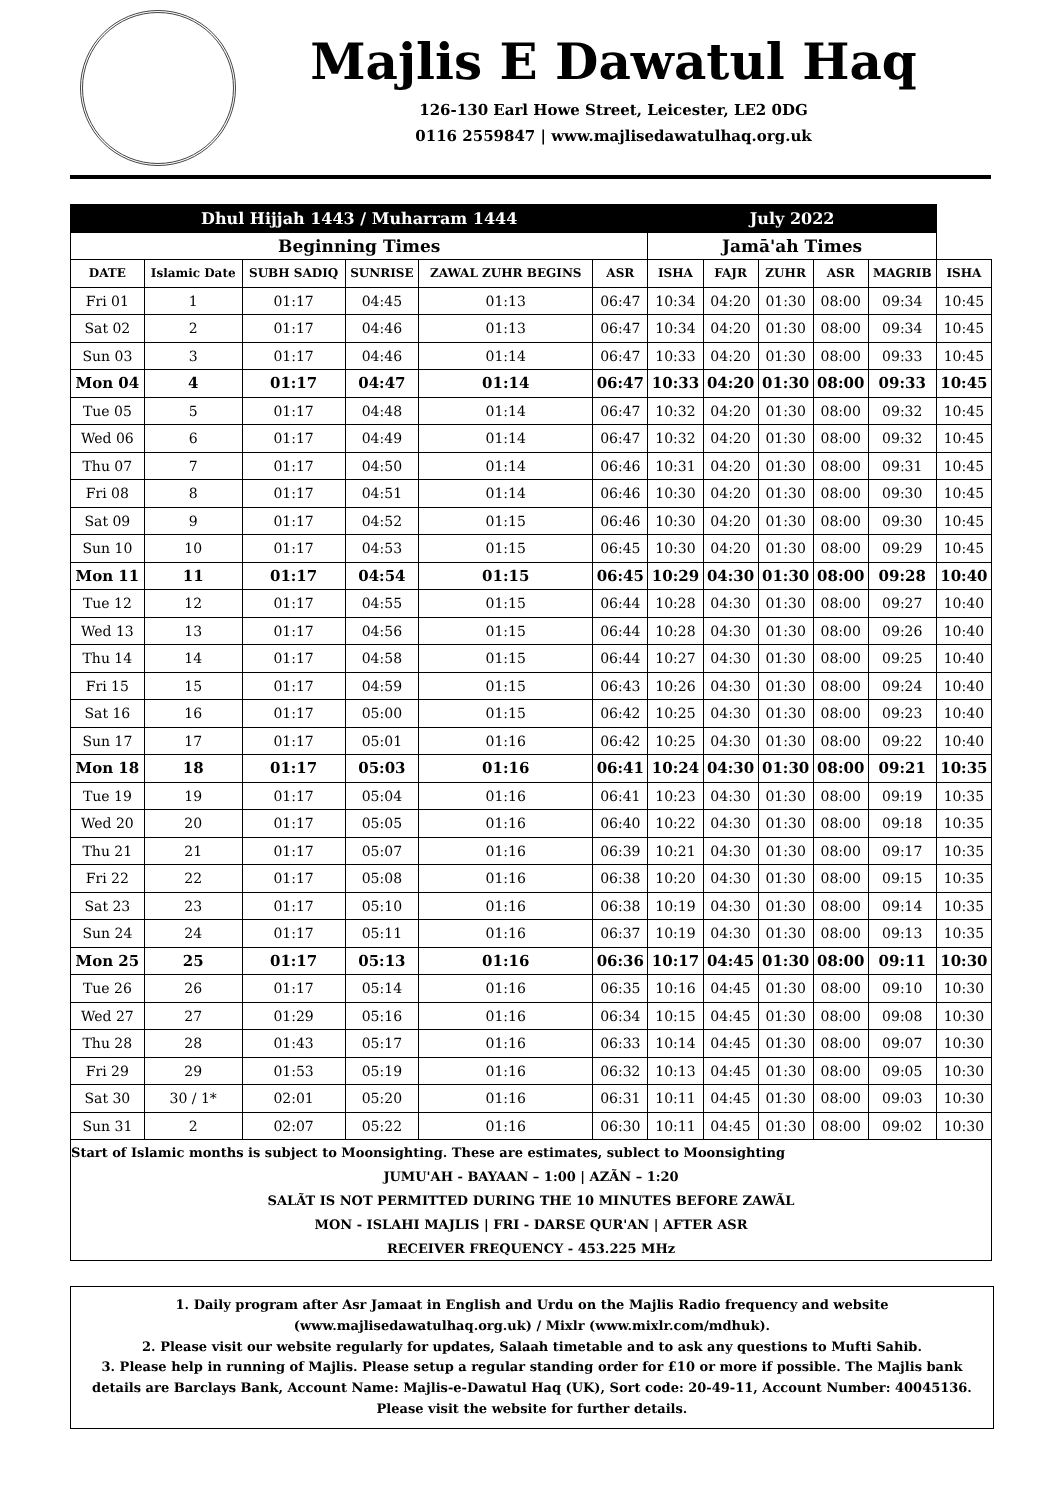Majlis E Dawatul Haq
126-130 Earl Howe Street, Leicester, LE2 0DG
0116 2559847 | www.majlisedawatulhaq.org.uk
| Dhul Hijjah 1443 / Muharram 1444 | | | | | | July 2022 | | | | | |
| --- | --- | --- | --- | --- | --- | --- | --- | --- | --- | --- | --- |
| Beginning Times | | | | | | Jamā'ah Times | | | | | |
| DATE | Islamic Date | SUBH SADIQ | SUNRISE | ZAWAL ZUHR BEGINS | ASR | ISHA | FAJR | ZUHR | ASR | MAGRIB | ISHA |
| Fri 01 | 1 | 01:17 | 04:45 | 01:13 | 06:47 | 10:34 | 04:20 | 01:30 | 08:00 | 09:34 | 10:45 |
| Sat 02 | 2 | 01:17 | 04:46 | 01:13 | 06:47 | 10:34 | 04:20 | 01:30 | 08:00 | 09:34 | 10:45 |
| Sun 03 | 3 | 01:17 | 04:46 | 01:14 | 06:47 | 10:33 | 04:20 | 01:30 | 08:00 | 09:33 | 10:45 |
| Mon 04 | 4 | 01:17 | 04:47 | 01:14 | 06:47 | 10:33 | 04:20 | 01:30 | 08:00 | 09:33 | 10:45 |
| Tue 05 | 5 | 01:17 | 04:48 | 01:14 | 06:47 | 10:32 | 04:20 | 01:30 | 08:00 | 09:32 | 10:45 |
| Wed 06 | 6 | 01:17 | 04:49 | 01:14 | 06:47 | 10:32 | 04:20 | 01:30 | 08:00 | 09:32 | 10:45 |
| Thu 07 | 7 | 01:17 | 04:50 | 01:14 | 06:46 | 10:31 | 04:20 | 01:30 | 08:00 | 09:31 | 10:45 |
| Fri 08 | 8 | 01:17 | 04:51 | 01:14 | 06:46 | 10:30 | 04:20 | 01:30 | 08:00 | 09:30 | 10:45 |
| Sat 09 | 9 | 01:17 | 04:52 | 01:15 | 06:46 | 10:30 | 04:20 | 01:30 | 08:00 | 09:30 | 10:45 |
| Sun 10 | 10 | 01:17 | 04:53 | 01:15 | 06:45 | 10:30 | 04:20 | 01:30 | 08:00 | 09:29 | 10:45 |
| Mon 11 | 11 | 01:17 | 04:54 | 01:15 | 06:45 | 10:29 | 04:30 | 01:30 | 08:00 | 09:28 | 10:40 |
| Tue 12 | 12 | 01:17 | 04:55 | 01:15 | 06:44 | 10:28 | 04:30 | 01:30 | 08:00 | 09:27 | 10:40 |
| Wed 13 | 13 | 01:17 | 04:56 | 01:15 | 06:44 | 10:28 | 04:30 | 01:30 | 08:00 | 09:26 | 10:40 |
| Thu 14 | 14 | 01:17 | 04:58 | 01:15 | 06:44 | 10:27 | 04:30 | 01:30 | 08:00 | 09:25 | 10:40 |
| Fri 15 | 15 | 01:17 | 04:59 | 01:15 | 06:43 | 10:26 | 04:30 | 01:30 | 08:00 | 09:24 | 10:40 |
| Sat 16 | 16 | 01:17 | 05:00 | 01:15 | 06:42 | 10:25 | 04:30 | 01:30 | 08:00 | 09:23 | 10:40 |
| Sun 17 | 17 | 01:17 | 05:01 | 01:16 | 06:42 | 10:25 | 04:30 | 01:30 | 08:00 | 09:22 | 10:40 |
| Mon 18 | 18 | 01:17 | 05:03 | 01:16 | 06:41 | 10:24 | 04:30 | 01:30 | 08:00 | 09:21 | 10:35 |
| Tue 19 | 19 | 01:17 | 05:04 | 01:16 | 06:41 | 10:23 | 04:30 | 01:30 | 08:00 | 09:19 | 10:35 |
| Wed 20 | 20 | 01:17 | 05:05 | 01:16 | 06:40 | 10:22 | 04:30 | 01:30 | 08:00 | 09:18 | 10:35 |
| Thu 21 | 21 | 01:17 | 05:07 | 01:16 | 06:39 | 10:21 | 04:30 | 01:30 | 08:00 | 09:17 | 10:35 |
| Fri 22 | 22 | 01:17 | 05:08 | 01:16 | 06:38 | 10:20 | 04:30 | 01:30 | 08:00 | 09:15 | 10:35 |
| Sat 23 | 23 | 01:17 | 05:10 | 01:16 | 06:38 | 10:19 | 04:30 | 01:30 | 08:00 | 09:14 | 10:35 |
| Sun 24 | 24 | 01:17 | 05:11 | 01:16 | 06:37 | 10:19 | 04:30 | 01:30 | 08:00 | 09:13 | 10:35 |
| Mon 25 | 25 | 01:17 | 05:13 | 01:16 | 06:36 | 10:17 | 04:45 | 01:30 | 08:00 | 09:11 | 10:30 |
| Tue 26 | 26 | 01:17 | 05:14 | 01:16 | 06:35 | 10:16 | 04:45 | 01:30 | 08:00 | 09:10 | 10:30 |
| Wed 27 | 27 | 01:29 | 05:16 | 01:16 | 06:34 | 10:15 | 04:45 | 01:30 | 08:00 | 09:08 | 10:30 |
| Thu 28 | 28 | 01:43 | 05:17 | 01:16 | 06:33 | 10:14 | 04:45 | 01:30 | 08:00 | 09:07 | 10:30 |
| Fri 29 | 29 | 01:53 | 05:19 | 01:16 | 06:32 | 10:13 | 04:45 | 01:30 | 08:00 | 09:05 | 10:30 |
| Sat 30 | 30 / 1* | 02:01 | 05:20 | 01:16 | 06:31 | 10:11 | 04:45 | 01:30 | 08:00 | 09:03 | 10:30 |
| Sun 31 | 2 | 02:07 | 05:22 | 01:16 | 06:30 | 10:11 | 04:45 | 01:30 | 08:00 | 09:02 | 10:30 |
| Start of Islamic months is subject to Moonsighting. These are estimates, sublect to Moonsighting | | | | | | | | | | | |
| JUMU'AH - BAYAAN – 1:00 / AZÃN – 1:20 | | | | | | | | | | | |
| SALÃT IS NOT PERMITTED DURING THE 10 MINUTES BEFORE ZAWÃL | | | | | | | | | | | |
| MON - ISLAHI MAJLIS / FRI - DARSE QUR'AN / AFTER ASR | | | | | | | | | | | |
| RECEIVER FREQUENCY - 453.225 MHz | | | | | | | | | | | |
1. Daily program after Asr Jamaat in English and Urdu on the Majlis Radio frequency and website (www.majlisedawatulhaq.org.uk) / Mixlr (www.mixlr.com/mdhuk).
2. Please visit our website regularly for updates, Salaah timetable and to ask any questions to Mufti Sahib.
3. Please help in running of Majlis. Please setup a regular standing order for £10 or more if possible. The Majlis bank details are Barclays Bank, Account Name: Majlis-e-Dawatul Haq (UK), Sort code: 20-49-11, Account Number: 40045136. Please visit the website for further details.